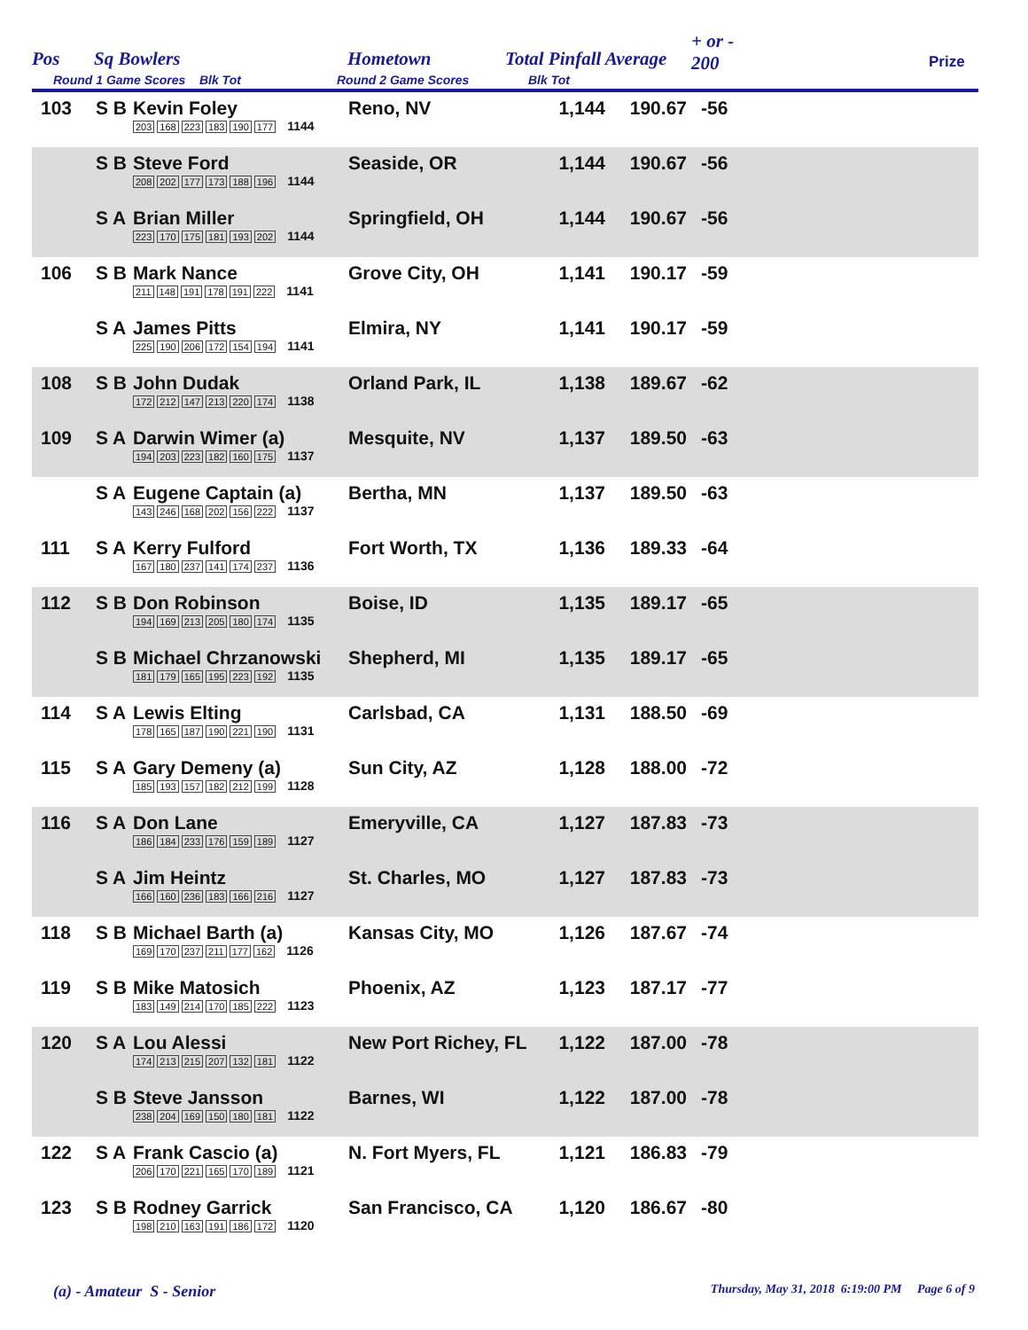Pos Sq Bowlers
Round 1 Game Scores Blk Tot
Hometown
Round 2 Game Scores
Total Pinfall Average
Blk Tot
+ or -
200 Prize
| 103 | S B | Kevin Foley 203 168 223 183 190 177 1144 | Reno, NV | 1,144 | 190.67 | -56 |
| | S B | Steve Ford 208 202 177 173 188 196 1144 | Seaside, OR | 1,144 | 190.67 | -56 |
| | S A | Brian Miller 223 170 175 181 193 202 1144 | Springfield, OH | 1,144 | 190.67 | -56 |
| 106 | S B | Mark Nance 211 148 191 178 191 222 1141 | Grove City, OH | 1,141 | 190.17 | -59 |
| | S A | James Pitts 225 190 206 172 154 194 1141 | Elmira, NY | 1,141 | 190.17 | -59 |
| 108 | S B | John Dudak 172 212 147 213 220 174 1138 | Orland Park, IL | 1,138 | 189.67 | -62 |
| 109 | S A | Darwin Wimer (a) 194 203 223 182 160 175 1137 | Mesquite, NV | 1,137 | 189.50 | -63 |
| | S A | Eugene Captain (a) 143 246 168 202 156 222 1137 | Bertha, MN | 1,137 | 189.50 | -63 |
| 111 | S A | Kerry Fulford 167 180 237 141 174 237 1136 | Fort Worth, TX | 1,136 | 189.33 | -64 |
| 112 | S B | Don Robinson 194 169 213 205 180 174 1135 | Boise, ID | 1,135 | 189.17 | -65 |
| | S B | Michael Chrzanowski 181 179 165 195 223 192 1135 | Shepherd, MI | 1,135 | 189.17 | -65 |
| 114 | S A | Lewis Elting 178 165 187 190 221 190 1131 | Carlsbad, CA | 1,131 | 188.50 | -69 |
| 115 | S A | Gary Demeny (a) 185 193 157 182 212 199 1128 | Sun City, AZ | 1,128 | 188.00 | -72 |
| 116 | S A | Don Lane 186 184 233 176 159 189 1127 | Emeryville, CA | 1,127 | 187.83 | -73 |
| | S A | Jim Heintz 166 160 236 183 166 216 1127 | St. Charles, MO | 1,127 | 187.83 | -73 |
| 118 | S B | Michael Barth (a) 169 170 237 211 177 162 1126 | Kansas City, MO | 1,126 | 187.67 | -74 |
| 119 | S B | Mike Matosich 183 149 214 170 185 222 1123 | Phoenix, AZ | 1,123 | 187.17 | -77 |
| 120 | S A | Lou Alessi 174 213 215 207 132 181 1122 | New Port Richey, FL | 1,122 | 187.00 | -78 |
| | S B | Steve Jansson 238 204 169 150 180 181 1122 | Barnes, WI | 1,122 | 187.00 | -78 |
| 122 | S A | Frank Cascio (a) 206 170 221 165 170 189 1121 | N. Fort Myers, FL | 1,121 | 186.83 | -79 |
| 123 | S B | Rodney Garrick 198 210 163 191 186 172 1120 | San Francisco, CA | 1,120 | 186.67 | -80 |
(a) - Amateur S - Senior Thursday, May 31, 2018 6:19:00 PM Page 6 of 9